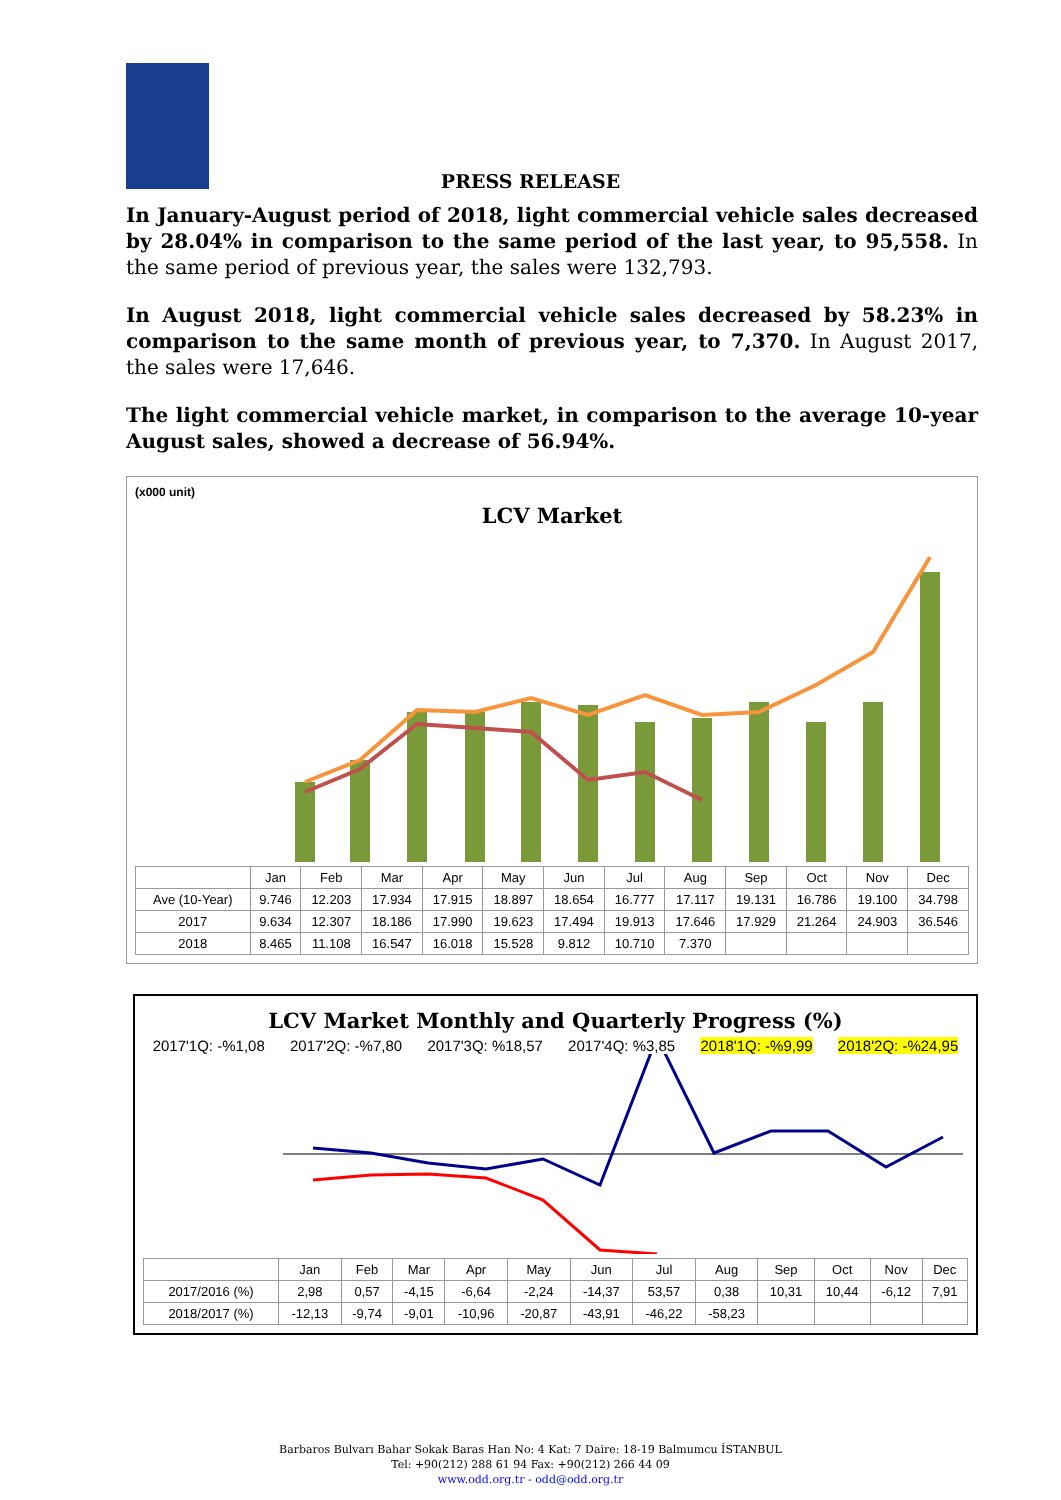PRESS RELEASE
In January-August period of 2018, light commercial vehicle sales decreased by 28.04% in comparison to the same period of the last year, to 95,558. In the same period of previous year, the sales were 132,793.
In August 2018, light commercial vehicle sales decreased by 58.23% in comparison to the same month of previous year, to 7,370. In August 2017, the sales were 17,646.
The light commercial vehicle market, in comparison to the average 10-year August sales, showed a decrease of 56.94%.
(x000 unit)
LCV Market
| | Jan | Feb | Mar | Apr | May | Jun | Jul | Aug | Sep | Oct | Nov | Dec |
| --- | --- | --- | --- | --- | --- | --- | --- | --- | --- | --- | --- | --- |
| Ave (10-Year) | 9.746 | 12.203 | 17.934 | 17.915 | 18.897 | 18.654 | 16.777 | 17.117 | 19.131 | 16.786 | 19.100 | 34.798 |
| 2017 | 9.634 | 12.307 | 18.186 | 17.990 | 19.623 | 17.494 | 19.913 | 17.646 | 17.929 | 21.264 | 24.903 | 36.546 |
| 2018 | 8.465 | 11.108 | 16.547 | 16.018 | 15.528 | 9.812 | 10.710 | 7.370 | | | | |
LCV Market Monthly and Quarterly Progress (%)
2017'1Q: -%1,08 2017'2Q: -%7,80 2017'3Q: %18,57 2017'4Q: %3,85 2018'1Q: -%9,99 2018'2Q: -%24,95
| | Jan | Feb | Mar | Apr | May | Jun | Jul | Aug | Sep | Oct | Nov | Dec |
| --- | --- | --- | --- | --- | --- | --- | --- | --- | --- | --- | --- | --- |
| 2017/2016 (%) | 2,98 | 0,57 | -4,15 | -6,64 | -2,24 | -14,37 | 53,57 | 0,38 | 10,31 | 10,44 | -6,12 | 7,91 |
| 2018/2017 (%) | -12,13 | -9,74 | -9,01 | -10,96 | -20,87 | -43,91 | -46,22 | -58,23 | | | | |
Barbaros Bulvarı Bahar Sokak Baras Han No: 4 Kat: 7 Daire: 18-19 Balmumcu İSTANBUL
Tel: +90(212) 288 61 94 Fax: +90(212) 266 44 09
www.odd.org.tr - odd@odd.org.tr